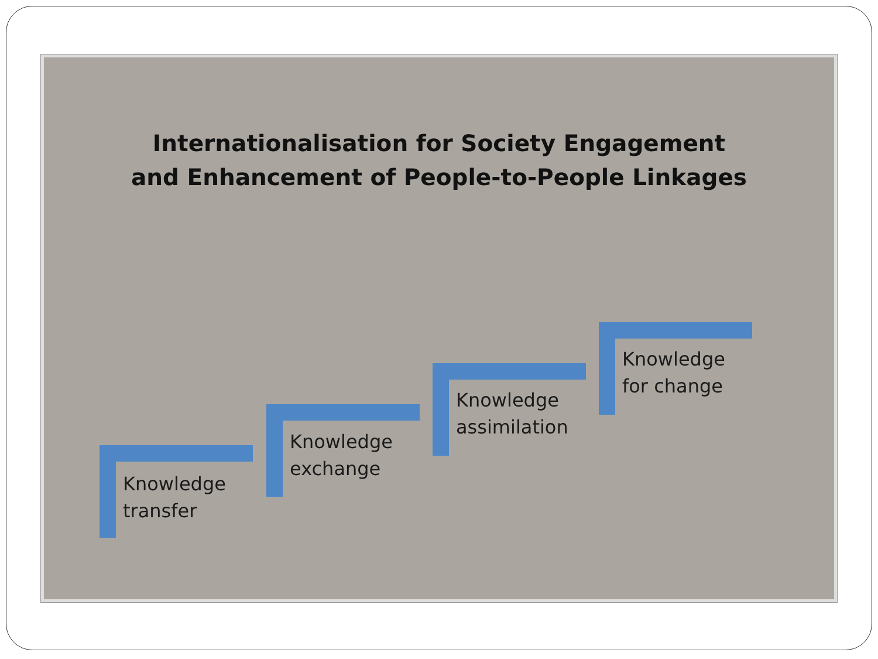Internationalisation for Society Engagement
and Enhancement of People-to-People Linkages
Knowledge
transfer
Knowledge
exchange
Knowledge
assimilation
Knowledge
for change